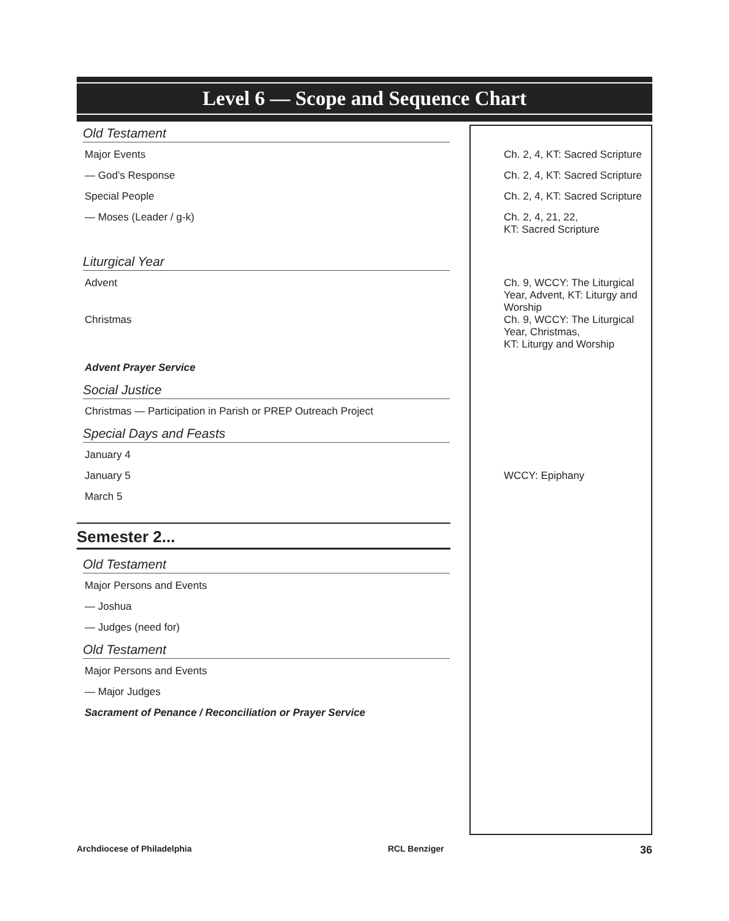Level 6 — Scope and Sequence Chart
| Old Testament | |
| Major Events | Ch. 2, 4, KT: Sacred Scripture |
| — God’s Response | Ch. 2, 4, KT: Sacred Scripture |
| Special People | Ch. 2, 4, KT: Sacred Scripture |
| — Moses (Leader / g-k) | Ch. 2, 4, 21, 22, KT: Sacred Scripture |
| Liturgical Year | |
| Advent | Ch. 9, WCCY: The Liturgical Year, Advent, KT: Liturgy and Worship |
| Christmas | Ch. 9, WCCY: The Liturgical Year, Christmas, KT: Liturgy and Worship |
| Advent Prayer Service | |
| Social Justice | |
| Christmas — Participation in Parish or PREP Outreach Project | |
| Special Days and Feasts | |
| January 4 | |
| January 5 | WCCY: Epiphany |
| March 5 | |
| Semester 2... | |
| Old Testament | |
| Major Persons and Events | |
| — Joshua | |
| — Judges (need for) | |
| Old Testament | |
| Major Persons and Events | |
| — Major Judges | |
| Sacrament of Penance / Reconciliation or Prayer Service | |
Archdiocese of Philadelphia RCL Benziger 36